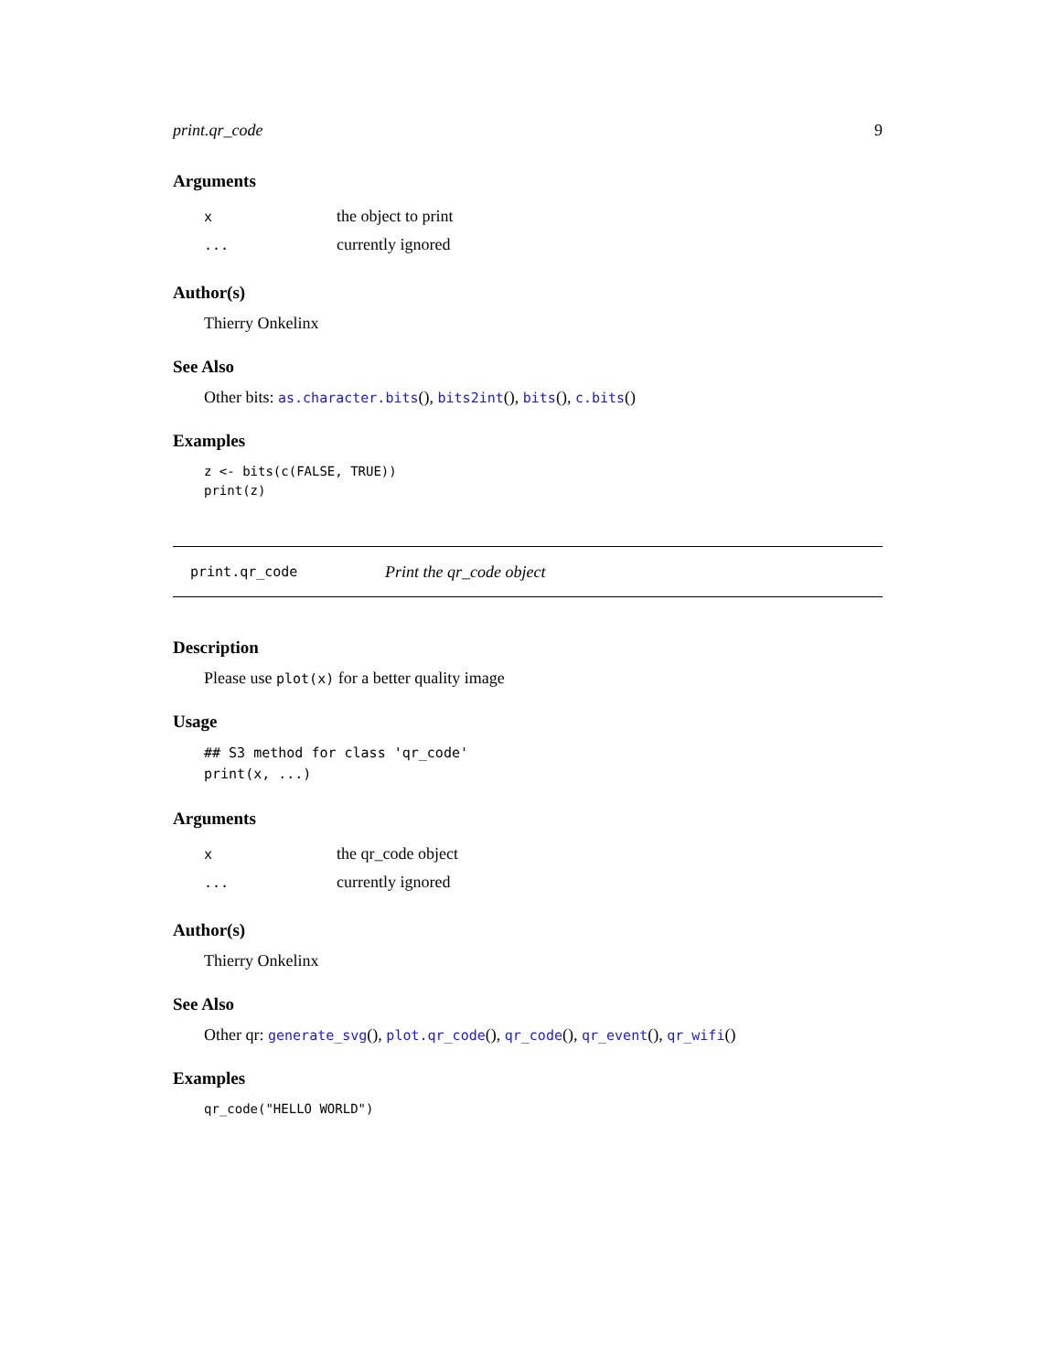print.qr_code 9
Arguments
| x | the object to print |
| ... | currently ignored |
Author(s)
Thierry Onkelinx
See Also
Other bits: as.character.bits(), bits2int(), bits(), c.bits()
Examples
z <- bits(c(FALSE, TRUE))
print(z)
print.qr_code Print the qr_code object
Description
Please use plot(x) for a better quality image
Usage
## S3 method for class 'qr_code'
print(x, ...)
Arguments
| x | the qr_code object |
| ... | currently ignored |
Author(s)
Thierry Onkelinx
See Also
Other qr: generate_svg(), plot.qr_code(), qr_code(), qr_event(), qr_wifi()
Examples
qr_code("HELLO WORLD")